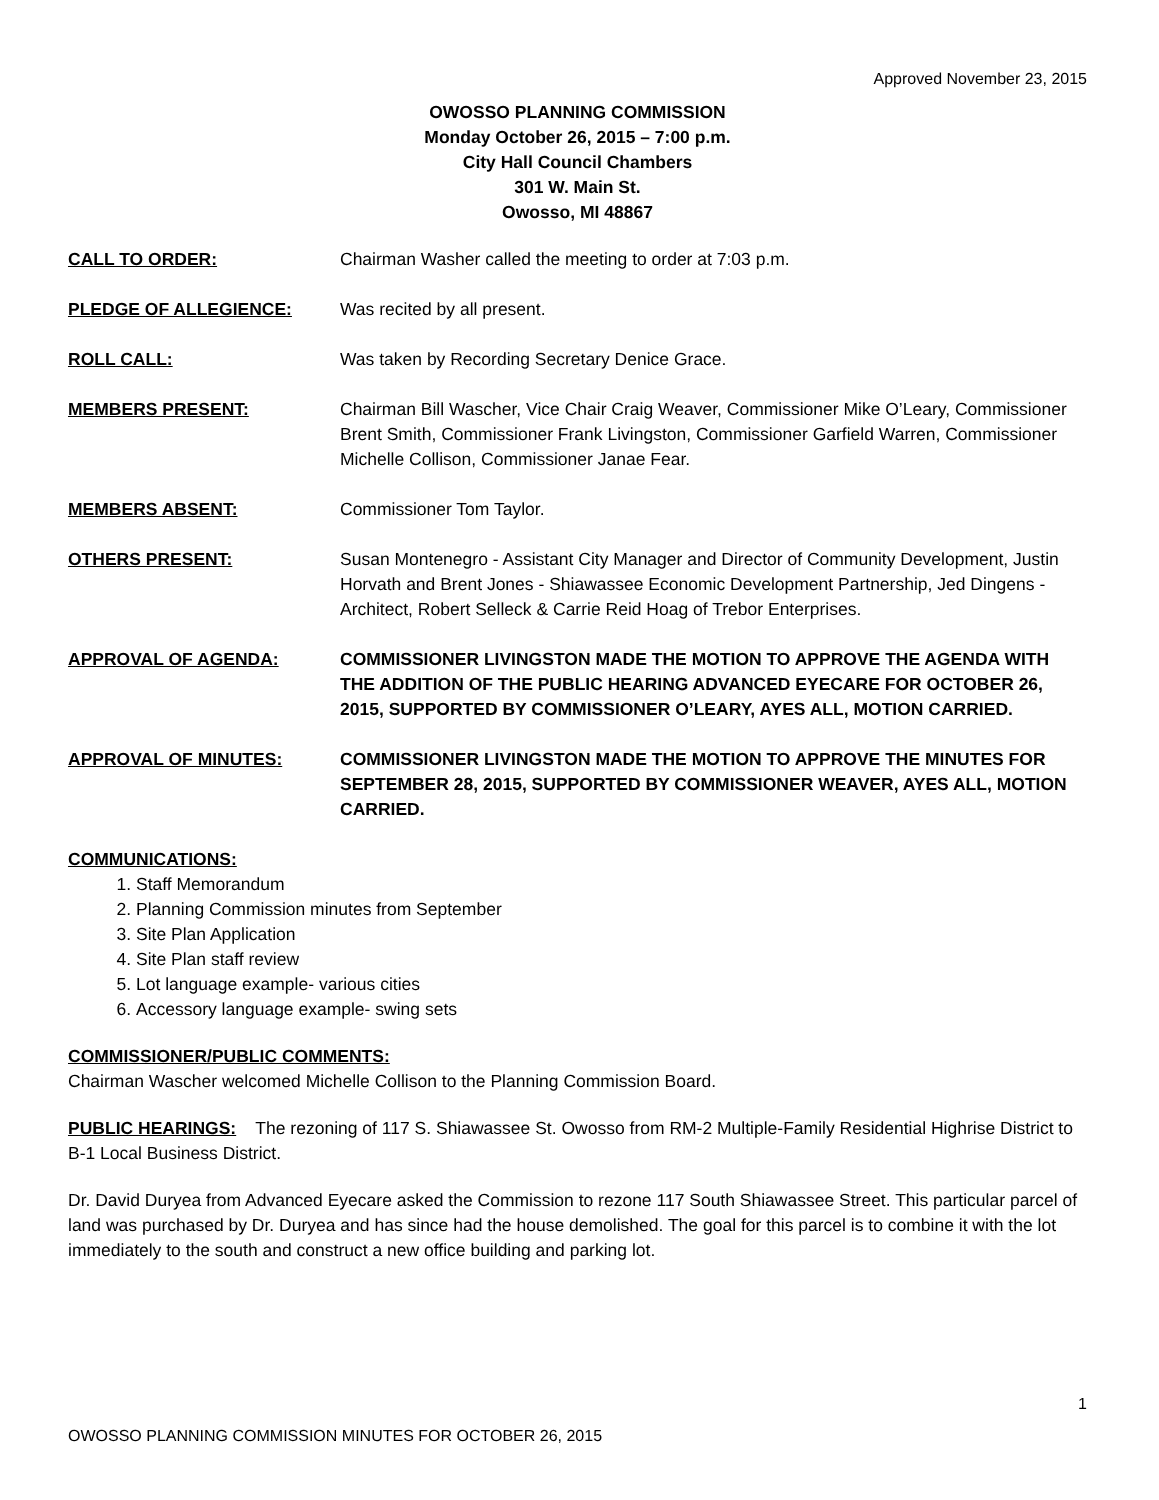Approved November 23, 2015
OWOSSO PLANNING COMMISSION
Monday October 26, 2015 – 7:00 p.m.
City Hall Council Chambers
301 W. Main St.
Owosso, MI 48867
CALL TO ORDER: Chairman Washer called the meeting to order at 7:03 p.m.
PLEDGE OF ALLEGIENCE: Was recited by all present.
ROLL CALL: Was taken by Recording Secretary Denice Grace.
MEMBERS PRESENT: Chairman Bill Wascher, Vice Chair Craig Weaver, Commissioner Mike O’Leary, Commissioner Brent Smith, Commissioner Frank Livingston, Commissioner Garfield Warren, Commissioner Michelle Collison, Commissioner Janae Fear.
MEMBERS ABSENT: Commissioner Tom Taylor.
OTHERS PRESENT: Susan Montenegro - Assistant City Manager and Director of Community Development, Justin Horvath and Brent Jones - Shiawassee Economic Development Partnership, Jed Dingens - Architect, Robert Selleck & Carrie Reid Hoag of Trebor Enterprises.
APPROVAL OF AGENDA: COMMISSIONER LIVINGSTON MADE THE MOTION TO APPROVE THE AGENDA WITH THE ADDITION OF THE PUBLIC HEARING ADVANCED EYECARE FOR OCTOBER 26, 2015, SUPPORTED BY COMMISSIONER O’LEARY, AYES ALL, MOTION CARRIED.
APPROVAL OF MINUTES: COMMISSIONER LIVINGSTON MADE THE MOTION TO APPROVE THE MINUTES FOR SEPTEMBER 28, 2015, SUPPORTED BY COMMISSIONER WEAVER, AYES ALL, MOTION CARRIED.
COMMUNICATIONS:
1. Staff Memorandum
2. Planning Commission minutes from September
3. Site Plan Application
4. Site Plan staff review
5. Lot language example- various cities
6. Accessory language example- swing sets
COMMISSIONER/PUBLIC COMMENTS:
Chairman Wascher welcomed Michelle Collison to the Planning Commission Board.
PUBLIC HEARINGS: The rezoning of 117 S. Shiawassee St. Owosso from RM-2 Multiple-Family Residential Highrise District to B-1 Local Business District.
Dr. David Duryea from Advanced Eyecare asked the Commission to rezone 117 South Shiawassee Street. This particular parcel of land was purchased by Dr. Duryea and has since had the house demolished. The goal for this parcel is to combine it with the lot immediately to the south and construct a new office building and parking lot.
1
OWOSSO PLANNING COMMISSION MINUTES FOR OCTOBER 26, 2015